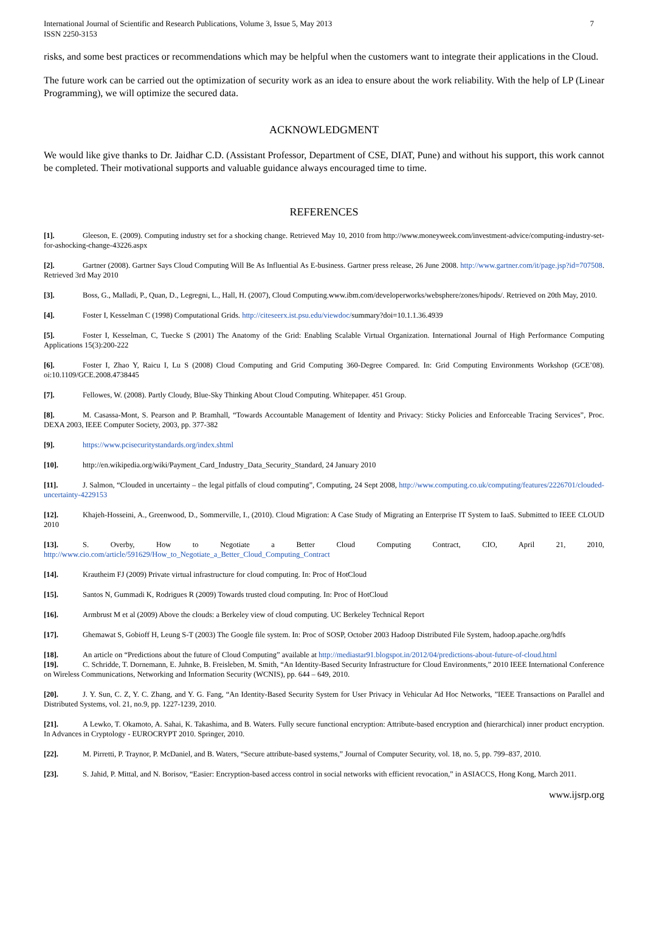International Journal of Scientific and Research Publications, Volume 3, Issue 5, May 2013
ISSN 2250-3153
7
risks, and some best practices or recommendations which may be helpful when the customers want to integrate their applications in the Cloud.
The future work can be carried out the optimization of security work as an idea to ensure about the work reliability. With the help of LP (Linear Programming), we will optimize the secured data.
ACKNOWLEDGMENT
We would like give thanks to Dr. Jaidhar C.D. (Assistant Professor, Department of CSE, DIAT, Pune) and without his support, this work cannot be completed. Their motivational supports and valuable guidance always encouraged time to time.
REFERENCES
[1]. Gleeson, E. (2009). Computing industry set for a shocking change. Retrieved May 10, 2010 from http://www.moneyweek.com/investment-advice/computing-industry-set-for-ashocking-change-43226.aspx
[2]. Gartner (2008). Gartner Says Cloud Computing Will Be As Influential As E-business. Gartner press release, 26 June 2008. http://www.gartner.com/it/page.jsp?id=707508. Retrieved 3rd May 2010
[3]. Boss, G., Malladi, P., Quan, D., Legregni, L., Hall, H. (2007), Cloud Computing.www.ibm.com/developerworks/websphere/zones/hipods/. Retrieved on 20th May, 2010.
[4]. Foster I, Kesselman C (1998) Computational Grids. http://citeseerx.ist.psu.edu/viewdoc/summary?doi=10.1.1.36.4939
[5]. Foster I, Kesselman, C, Tuecke S (2001) The Anatomy of the Grid: Enabling Scalable Virtual Organization. International Journal of High Performance Computing Applications 15(3):200-222
[6]. Foster I, Zhao Y, Raicu I, Lu S (2008) Cloud Computing and Grid Computing 360-Degree Compared. In: Grid Computing Environments Workshop (GCE’08). oi:10.1109/GCE.2008.4738445
[7]. Fellowes, W. (2008). Partly Cloudy, Blue-Sky Thinking About Cloud Computing. Whitepaper. 451 Group.
[8]. M. Casassa-Mont, S. Pearson and P. Bramhall, “Towards Accountable Management of Identity and Privacy: Sticky Policies and Enforceable Tracing Services”, Proc. DEXA 2003, IEEE Computer Society, 2003, pp. 377-382
[9]. https://www.pcisecuritystandards.org/index.shtml
[10]. http://en.wikipedia.org/wiki/Payment_Card_Industry_Data_Security_Standard, 24 January 2010
[11]. J. Salmon, “Clouded in uncertainty – the legal pitfalls of cloud computing”, Computing, 24 Sept 2008, http://www.computing.co.uk/computing/features/2226701/clouded-uncertainty-4229153
[12]. Khajeh-Hosseini, A., Greenwood, D., Sommerville, I., (2010). Cloud Migration: A Case Study of Migrating an Enterprise IT System to IaaS. Submitted to IEEE CLOUD 2010
[13]. S. Overby, How to Negotiate a Better Cloud Computing Contract, CIO, April 21, 2010, http://www.cio.com/article/591629/How_to_Negotiate_a_Better_Cloud_Computing_Contract
[14]. Krautheim FJ (2009) Private virtual infrastructure for cloud computing. In: Proc of HotCloud
[15]. Santos N, Gummadi K, Rodrigues R (2009) Towards trusted cloud computing. In: Proc of HotCloud
[16]. Armbrust M et al (2009) Above the clouds: a Berkeley view of cloud computing. UC Berkeley Technical Report
[17]. Ghemawat S, Gobioff H, Leung S-T (2003) The Google file system. In: Proc of SOSP, October 2003 Hadoop Distributed File System, hadoop.apache.org/hdfs
[18]. An article on “Predictions about the future of Cloud Computing” available at http://mediastar91.blogspot.in/2012/04/predictions-about-future-of-cloud.html
[19]. C. Schridde, T. Dornemann, E. Juhnke, B. Freisleben, M. Smith, “An Identity-Based Security Infrastructure for Cloud Environments,” 2010 IEEE International Conference on Wireless Communications, Networking and Information Security (WCNIS), pp. 644 – 649, 2010.
[20]. J. Y. Sun, C. Z, Y. C. Zhang, and Y. G. Fang, “An Identity-Based Security System for User Privacy in Vehicular Ad Hoc Networks, ”IEEE Transactions on Parallel and Distributed Systems, vol. 21, no.9, pp. 1227-1239, 2010.
[21]. A Lewko, T. Okamoto, A. Sahai, K. Takashima, and B. Waters. Fully secure functional encryption: Attribute-based encryption and (hierarchical) inner product encryption. In Advances in Cryptology - EUROCRYPT 2010. Springer, 2010.
[22]. M. Pirretti, P. Traynor, P. McDaniel, and B. Waters, “Secure attribute-based systems,” Journal of Computer Security, vol. 18, no. 5, pp. 799–837, 2010.
[23]. S. Jahid, P. Mittal, and N. Borisov, “Easier: Encryption-based access control in social networks with efficient revocation,” in ASIACCS, Hong Kong, March 2011.
www.ijsrp.org